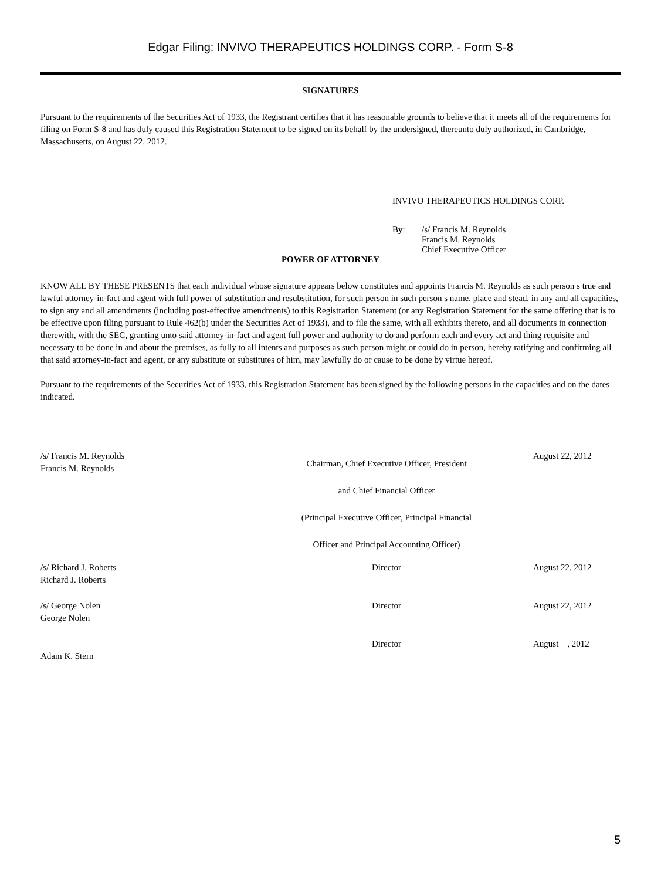Edgar Filing: INVIVO THERAPEUTICS HOLDINGS CORP. - Form S-8
SIGNATURES
Pursuant to the requirements of the Securities Act of 1933, the Registrant certifies that it has reasonable grounds to believe that it meets all of the requirements for filing on Form S-8 and has duly caused this Registration Statement to be signed on its behalf by the undersigned, thereunto duly authorized, in Cambridge, Massachusetts, on August 22, 2012.
INVIVO THERAPEUTICS HOLDINGS CORP.
By: /s/ Francis M. Reynolds
Francis M. Reynolds
Chief Executive Officer
POWER OF ATTORNEY
KNOW ALL BY THESE PRESENTS that each individual whose signature appears below constitutes and appoints Francis M. Reynolds as such person s true and lawful attorney-in-fact and agent with full power of substitution and resubstitution, for such person in such person s name, place and stead, in any and all capacities, to sign any and all amendments (including post-effective amendments) to this Registration Statement (or any Registration Statement for the same offering that is to be effective upon filing pursuant to Rule 462(b) under the Securities Act of 1933), and to file the same, with all exhibits thereto, and all documents in connection therewith, with the SEC, granting unto said attorney-in-fact and agent full power and authority to do and perform each and every act and thing requisite and necessary to be done in and about the premises, as fully to all intents and purposes as such person might or could do in person, hereby ratifying and confirming all that said attorney-in-fact and agent, or any substitute or substitutes of him, may lawfully do or cause to be done by virtue hereof.
Pursuant to the requirements of the Securities Act of 1933, this Registration Statement has been signed by the following persons in the capacities and on the dates indicated.
| /s/ Francis M. Reynolds Francis M. Reynolds | Chairman, Chief Executive Officer, President and Chief Financial Officer (Principal Executive Officer, Principal Financial Officer and Principal Accounting Officer) | August 22, 2012 |
| /s/ Richard J. Roberts Richard J. Roberts | Director | August 22, 2012 |
| /s/ George Nolen George Nolen | Director | August 22, 2012 |
| Adam K. Stern | Director | August , 2012 |
5